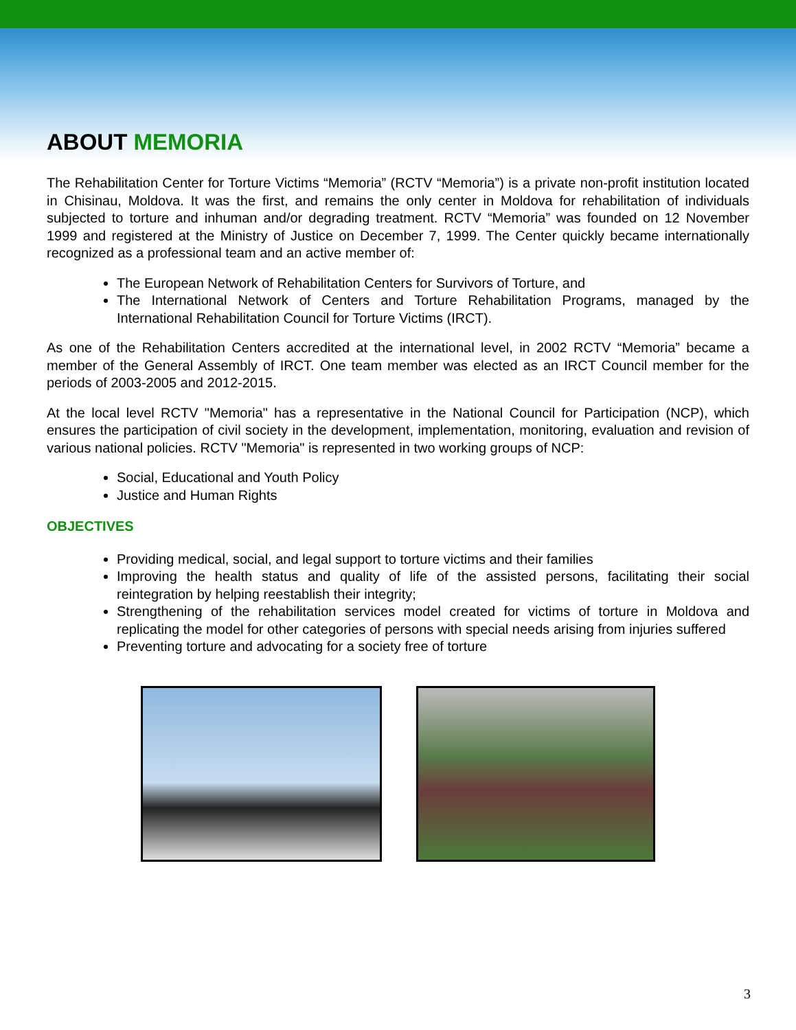ABOUT MEMORIA
The Rehabilitation Center for Torture Victims “Memoria” (RCTV “Memoria”) is a private non-profit institution located in Chisinau, Moldova. It was the first, and remains the only center in Moldova for rehabilitation of individuals subjected to torture and inhuman and/or degrading treatment. RCTV “Memoria” was founded on 12 November 1999 and registered at the Ministry of Justice on December 7, 1999. The Center quickly became internationally recognized as a professional team and an active member of:
The European Network of Rehabilitation Centers for Survivors of Torture, and
The International Network of Centers and Torture Rehabilitation Programs, managed by the International Rehabilitation Council for Torture Victims (IRCT).
As one of the Rehabilitation Centers accredited at the international level, in 2002 RCTV “Memoria” became a member of the General Assembly of IRCT. One team member was elected as an IRCT Council member for the periods of 2003-2005 and 2012-2015.
At the local level RCTV "Memoria" has a representative in the National Council for Participation (NCP), which ensures the participation of civil society in the development, implementation, monitoring, evaluation and revision of various national policies. RCTV "Memoria" is represented in two working groups of NCP:
Social, Educational and Youth Policy
Justice and Human Rights
OBJECTIVES
Providing medical, social, and legal support to torture victims and their families
Improving the health status and quality of life of the assisted persons, facilitating their social reintegration by helping reestablish their integrity;
Strengthening of the rehabilitation services model created for victims of torture in Moldova and replicating the model for other categories of persons with special needs arising from injuries suffered
Preventing torture and advocating for a society free of torture
3